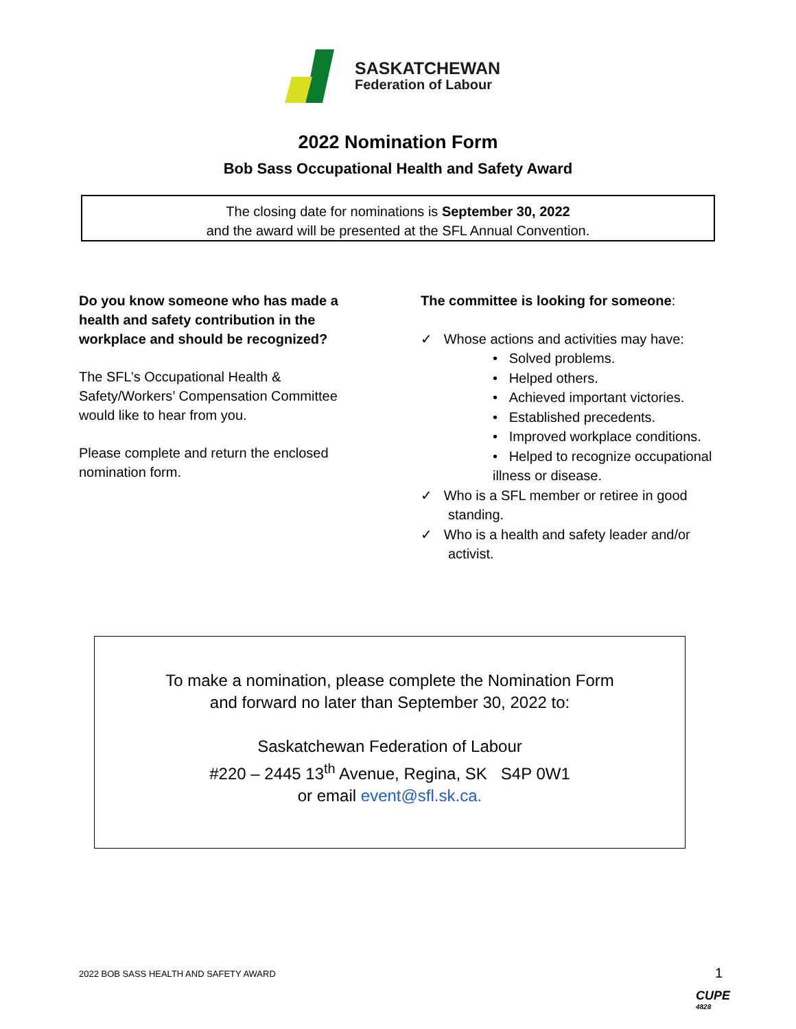SASKATCHEWAN
Federation of Labour
2022 Nomination Form
Bob Sass Occupational Health and Safety Award
The closing date for nominations is September 30, 2022
and the award will be presented at the SFL Annual Convention.
Do you know someone who has made a health and safety contribution in the workplace and should be recognized?
The SFL’s Occupational Health & Safety/Workers’ Compensation Committee would like to hear from you.
Please complete and return the enclosed nomination form.
The committee is looking for someone:
✓ Whose actions and activities may have:
• Solved problems.
• Helped others.
• Achieved important victories.
• Established precedents.
• Improved workplace conditions.
• Helped to recognize occupational illness or disease.
✓ Who is a SFL member or retiree in good standing.
✓ Who is a health and safety leader and/or activist.
To make a nomination, please complete the Nomination Form
and forward no later than September 30, 2022 to:
Saskatchewan Federation of Labour
#220 – 2445 13<sup>th</sup> Avenue, Regina, SK S4P 0W1
or email event@sfl.sk.ca.
2022 BOB SASS HEALTH AND SAFETY AWARD
1
CUPE
4828